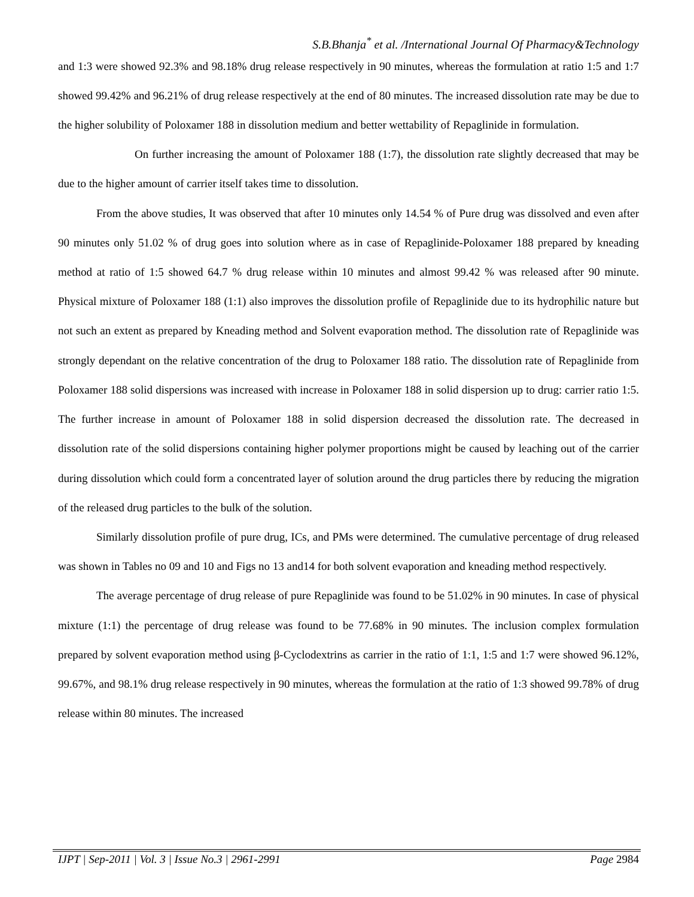S.B.Bhanja<sup>*</sup> et al. /International Journal Of Pharmacy&Technology
and 1:3 were showed 92.3% and 98.18% drug release respectively in 90 minutes, whereas the formulation at ratio 1:5 and 1:7 showed 99.42% and 96.21% of drug release respectively at the end of 80 minutes. The increased dissolution rate may be due to the higher solubility of Poloxamer 188 in dissolution medium and better wettability of Repaglinide in formulation.
On further increasing the amount of Poloxamer 188 (1:7), the dissolution rate slightly decreased that may be due to the higher amount of carrier itself takes time to dissolution.
From the above studies, It was observed that after 10 minutes only 14.54 % of Pure drug was dissolved and even after 90 minutes only 51.02 % of drug goes into solution where as in case of Repaglinide-Poloxamer 188 prepared by kneading method at ratio of 1:5 showed 64.7 % drug release within 10 minutes and almost 99.42 % was released after 90 minute. Physical mixture of Poloxamer 188 (1:1) also improves the dissolution profile of Repaglinide due to its hydrophilic nature but not such an extent as prepared by Kneading method and Solvent evaporation method. The dissolution rate of Repaglinide was strongly dependant on the relative concentration of the drug to Poloxamer 188 ratio. The dissolution rate of Repaglinide from Poloxamer 188 solid dispersions was increased with increase in Poloxamer 188 in solid dispersion up to drug: carrier ratio 1:5. The further increase in amount of Poloxamer 188 in solid dispersion decreased the dissolution rate. The decreased in dissolution rate of the solid dispersions containing higher polymer proportions might be caused by leaching out of the carrier during dissolution which could form a concentrated layer of solution around the drug particles there by reducing the migration of the released drug particles to the bulk of the solution.
Similarly dissolution profile of pure drug, ICs, and PMs were determined. The cumulative percentage of drug released was shown in Tables no 09 and 10 and Figs no 13 and14 for both solvent evaporation and kneading method respectively.
The average percentage of drug release of pure Repaglinide was found to be 51.02% in 90 minutes. In case of physical mixture (1:1) the percentage of drug release was found to be 77.68% in 90 minutes. The inclusion complex formulation prepared by solvent evaporation method using β-Cyclodextrins as carrier in the ratio of 1:1, 1:5 and 1:7 were showed 96.12%, 99.67%, and 98.1% drug release respectively in 90 minutes, whereas the formulation at the ratio of 1:3 showed 99.78% of drug release within 80 minutes. The increased
IJPT | Sep-2011 | Vol. 3 | Issue No.3 | 2961-2991 Page 2984